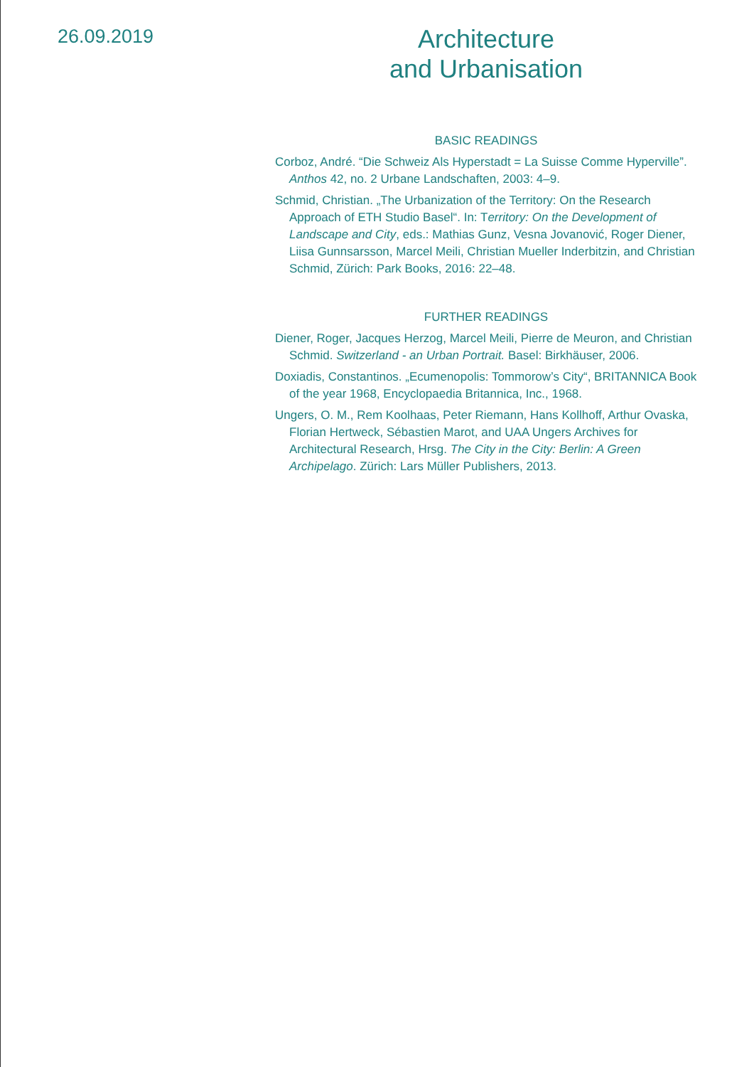26.09.2019
Architecture
and Urbanisation
BASIC READINGS
Corboz, André. “Die Schweiz Als Hyperstadt = La Suisse Comme Hyperville”. Anthos 42, no. 2 Urbane Landschaften, 2003: 4–9.
Schmid, Christian. „The Urbanization of the Territory: On the Research Approach of ETH Studio Basel“. In: Territory: On the Development of Landscape and City, eds.: Mathias Gunz, Vesna Jovanović, Roger Diener, Liisa Gunnsarsson, Marcel Meili, Christian Mueller Inderbitzin, and Christian Schmid, Zürich: Park Books, 2016: 22–48.
FURTHER READINGS
Diener, Roger, Jacques Herzog, Marcel Meili, Pierre de Meuron, and Christian Schmid. Switzerland - an Urban Portrait. Basel: Birkhäuser, 2006.
Doxiadis, Constantinos. „Ecumenopolis: Tommorow’s City“, BRITANNICA Book of the year 1968, Encyclopaedia Britannica, Inc., 1968.
Ungers, O. M., Rem Koolhaas, Peter Riemann, Hans Kollhoff, Arthur Ovaska, Florian Hertweck, Sébastien Marot, and UAA Ungers Archives for Architectural Research, Hrsg. The City in the City: Berlin: A Green Archipelago. Zürich: Lars Müller Publishers, 2013.